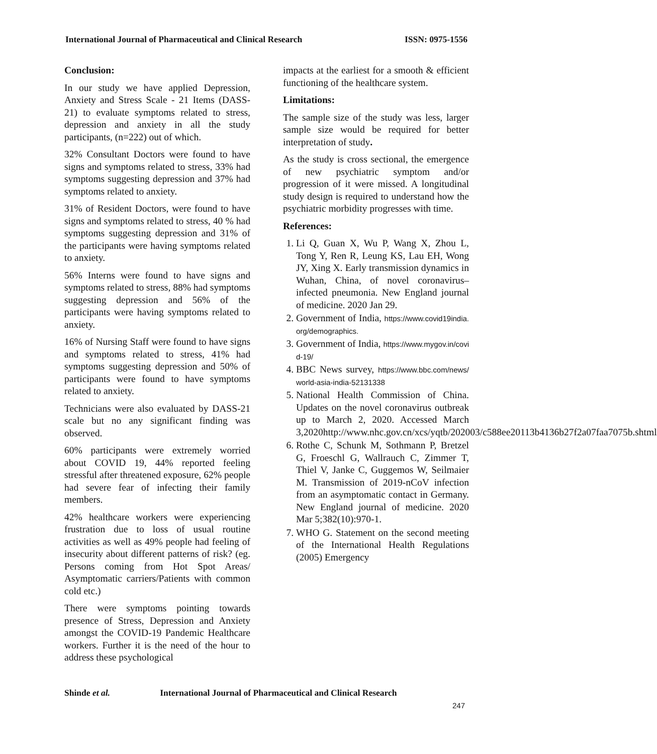International Journal of Pharmaceutical and Clinical Research ISSN: 0975-1556
Conclusion:
In our study we have applied Depression, Anxiety and Stress Scale - 21 Items (DASS-21) to evaluate symptoms related to stress, depression and anxiety in all the study participants, (n=222) out of which.
32% Consultant Doctors were found to have signs and symptoms related to stress, 33% had symptoms suggesting depression and 37% had symptoms related to anxiety.
31% of Resident Doctors, were found to have signs and symptoms related to stress, 40 % had symptoms suggesting depression and 31% of the participants were having symptoms related to anxiety.
56% Interns were found to have signs and symptoms related to stress, 88% had symptoms suggesting depression and 56% of the participants were having symptoms related to anxiety.
16% of Nursing Staff were found to have signs and symptoms related to stress, 41% had symptoms suggesting depression and 50% of participants were found to have symptoms related to anxiety.
Technicians were also evaluated by DASS-21 scale but no any significant finding was observed.
60% participants were extremely worried about COVID 19, 44% reported feeling stressful after threatened exposure, 62% people had severe fear of infecting their family members.
42% healthcare workers were experiencing frustration due to loss of usual routine activities as well as 49% people had feeling of insecurity about different patterns of risk? (eg. Persons coming from Hot Spot Areas/ Asymptomatic carriers/Patients with common cold etc.)
There were symptoms pointing towards presence of Stress, Depression and Anxiety amongst the COVID-19 Pandemic Healthcare workers. Further it is the need of the hour to address these psychological
impacts at the earliest for a smooth & efficient functioning of the healthcare system.
Limitations:
The sample size of the study was less, larger sample size would be required for better interpretation of study.
As the study is cross sectional, the emergence of new psychiatric symptom and/or progression of it were missed. A longitudinal study design is required to understand how the psychiatric morbidity progresses with time.
References:
1. Li Q, Guan X, Wu P, Wang X, Zhou L, Tong Y, Ren R, Leung KS, Lau EH, Wong JY, Xing X. Early transmission dynamics in Wuhan, China, of novel coronavirus–infected pneumonia. New England journal of medicine. 2020 Jan 29.
2. Government of India, https://www.covid19india.org/demographics.
3. Government of India, https://www.mygov.in/covid-19/
4. BBC News survey, https://www.bbc.com/news/world-asia-india-52131338
5. National Health Commission of China. Updates on the novel coronavirus outbreak up to March 2, 2020. Accessed March 3,2020http://www.nhc.gov.cn/xcs/yqtb/202003/c588ee20113b4136b27f2a07faa7075b.shtml
6. Rothe C, Schunk M, Sothmann P, Bretzel G, Froeschl G, Wallrauch C, Zimmer T, Thiel V, Janke C, Guggemos W, Seilmaier M. Transmission of 2019-nCoV infection from an asymptomatic contact in Germany. New England journal of medicine. 2020 Mar 5;382(10):970-1.
7. WHO G. Statement on the second meeting of the International Health Regulations (2005) Emergency
Shinde et al. International Journal of Pharmaceutical and Clinical Research
247